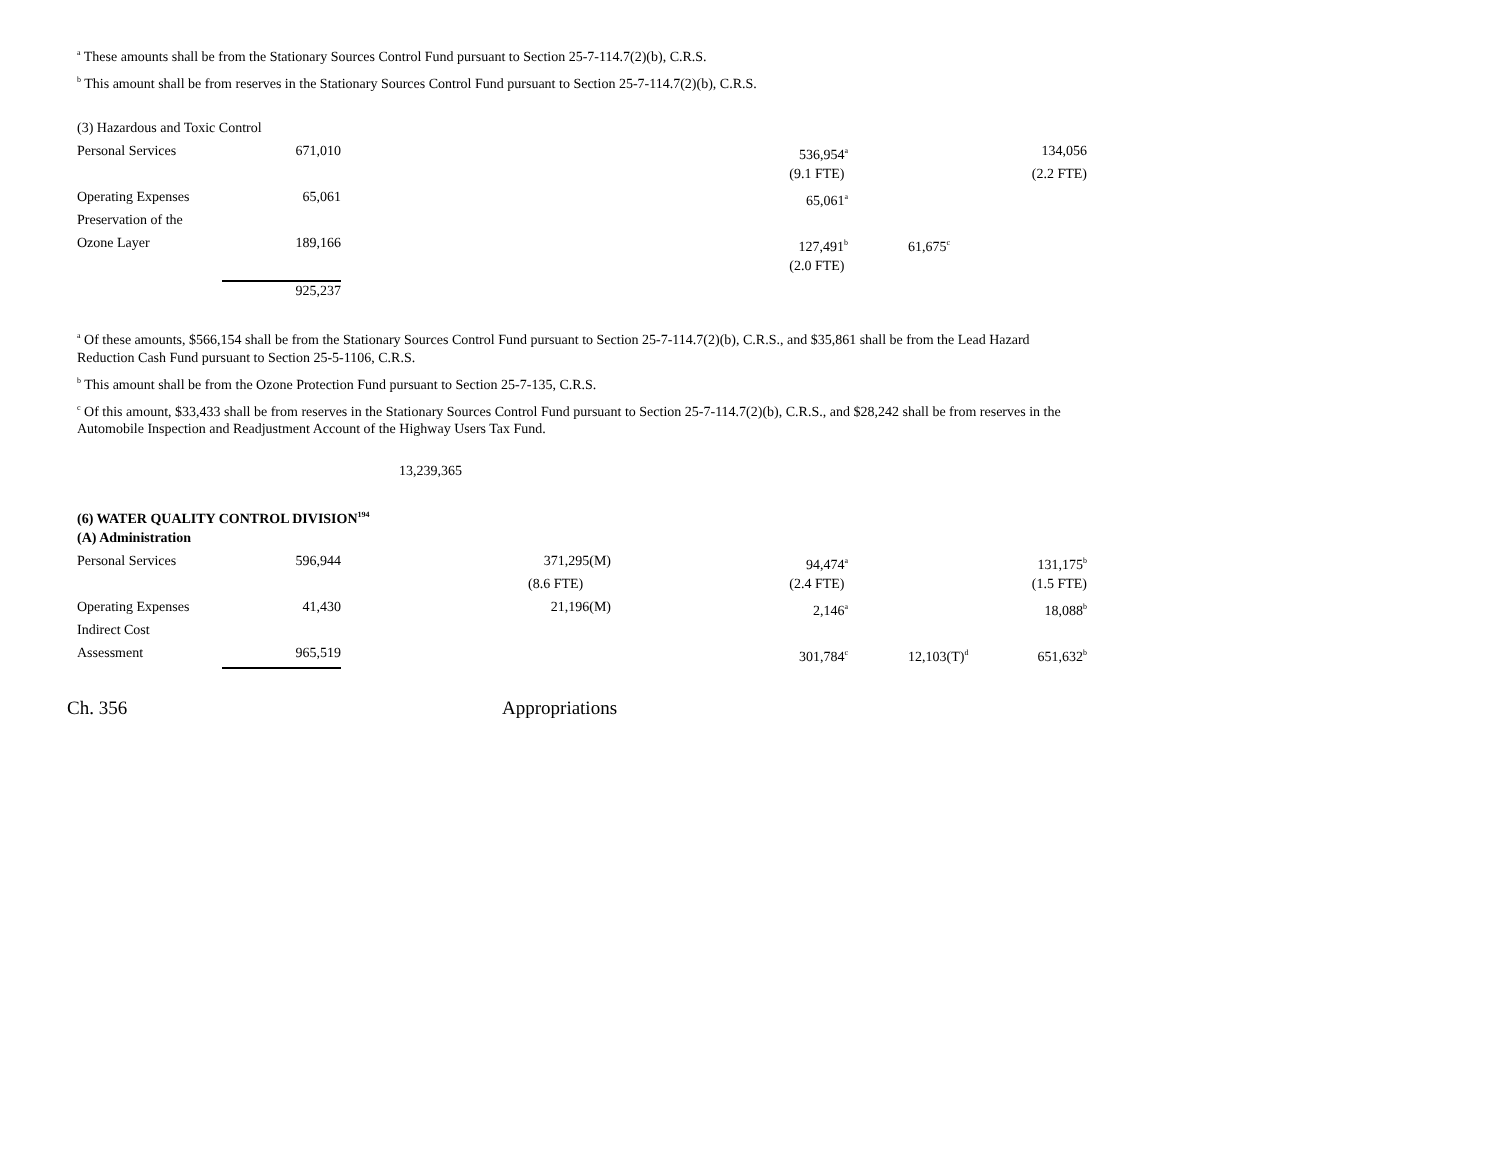<sup>a</sup> These amounts shall be from the Stationary Sources Control Fund pursuant to Section 25-7-114.7(2)(b), C.R.S.
<sup>b</sup> This amount shall be from reserves in the Stationary Sources Control Fund pursuant to Section 25-7-114.7(2)(b), C.R.S.
| (3) Hazardous and Toxic Control | | | | | | |
| Personal Services | 671,010 | | 536,954<sup>a</sup> | | 134,056 | |
| | | | (9.1 FTE) | | (2.2 FTE) | |
| Operating Expenses | 65,061 | | 65,061<sup>a</sup> | | | |
| Preservation of the | | | | | | |
| Ozone Layer | 189,166 | | 127,491<sup>b</sup> | 61,675<sup>c</sup> | | |
| | | | (2.0 FTE) | | | |
| | 925,237 | | | | | |
<sup>a</sup> Of these amounts, $566,154 shall be from the Stationary Sources Control Fund pursuant to Section 25-7-114.7(2)(b), C.R.S., and $35,861 shall be from the Lead Hazard Reduction Cash Fund pursuant to Section 25-5-1106, C.R.S.
<sup>b</sup> This amount shall be from the Ozone Protection Fund pursuant to Section 25-7-135, C.R.S.
<sup>c</sup> Of this amount, $33,433 shall be from reserves in the Stationary Sources Control Fund pursuant to Section 25-7-114.7(2)(b), C.R.S., and $28,242 shall be from reserves in the Automobile Inspection and Readjustment Account of the Highway Users Tax Fund.
13,239,365
| (6) WATER QUALITY CONTROL DIVISION<sup>194</sup> | | | | | | |
| (A) Administration | | | | | | |
| Personal Services | 596,944 | 371,295(M) | 94,474<sup>a</sup> | | 131,175<sup>b</sup> | |
| | | (8.6 FTE) | (2.4 FTE) | | (1.5 FTE) | |
| Operating Expenses | 41,430 | 21,196(M) | 2,146<sup>a</sup> | | 18,088<sup>b</sup> | |
| Indirect Cost | | | | | | |
| Assessment | 965,519 | | 301,784<sup>c</sup> | 12,103(T)<sup>d</sup> | 651,632<sup>b</sup> | |
Ch. 356 Appropriations